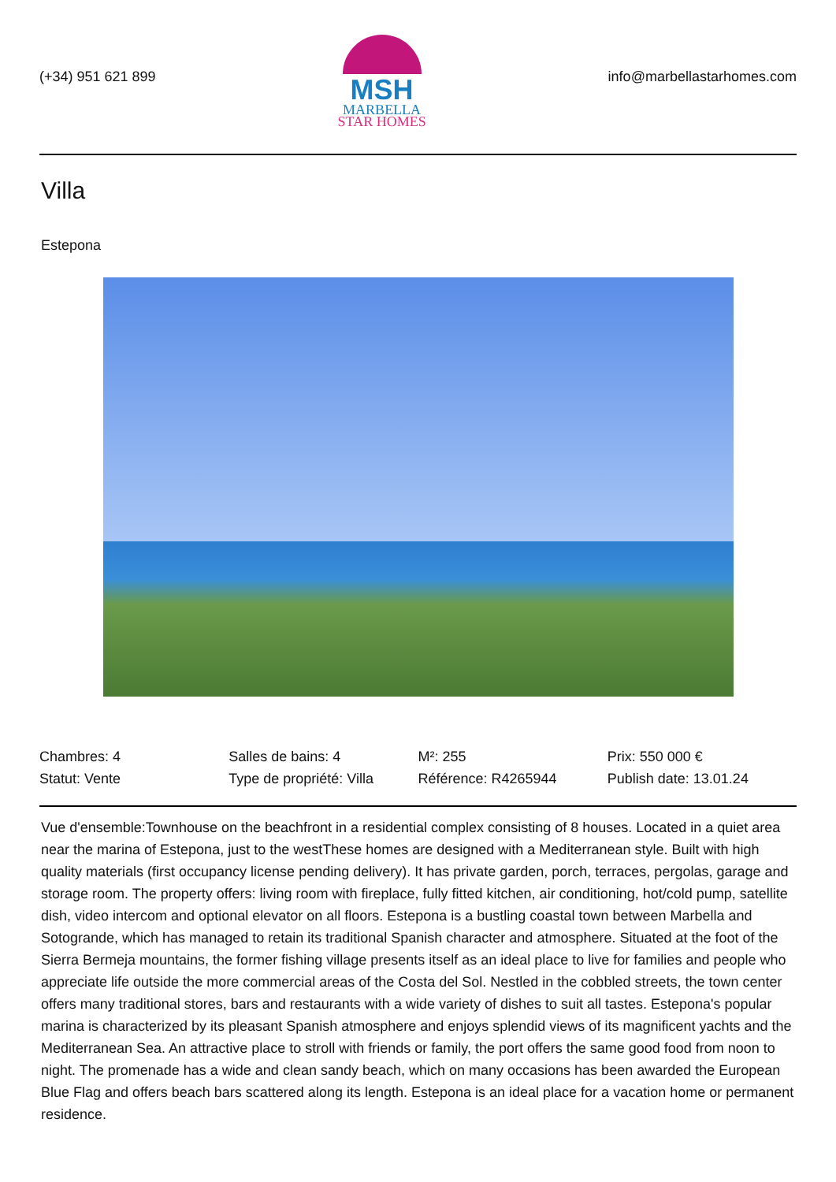(+34) 951 621 899
MSH
MARBELLA
STAR HOMES
info@marbellastarhomes.com
Villa
Estepona
Chambres: 4
Salles de bains: 4
M²: 255
Prix: 550 000 €
Statut: Vente
Type de propriété: Villa
Référence: R4265944
Publish date: 13.01.24
Vue d'ensemble:Townhouse on the beachfront in a residential complex consisting of 8 houses. Located in a quiet area near the marina of Estepona, just to the westThese homes are designed with a Mediterranean style. Built with high quality materials (first occupancy license pending delivery). It has private garden, porch, terraces, pergolas, garage and storage room. The property offers: living room with fireplace, fully fitted kitchen, air conditioning, hot/cold pump, satellite dish, video intercom and optional elevator on all floors. Estepona is a bustling coastal town between Marbella and Sotogrande, which has managed to retain its traditional Spanish character and atmosphere. Situated at the foot of the Sierra Bermeja mountains, the former fishing village presents itself as an ideal place to live for families and people who appreciate life outside the more commercial areas of the Costa del Sol. Nestled in the cobbled streets, the town center offers many traditional stores, bars and restaurants with a wide variety of dishes to suit all tastes. Estepona's popular marina is characterized by its pleasant Spanish atmosphere and enjoys splendid views of its magnificent yachts and the Mediterranean Sea. An attractive place to stroll with friends or family, the port offers the same good food from noon to night. The promenade has a wide and clean sandy beach, which on many occasions has been awarded the European Blue Flag and offers beach bars scattered along its length. Estepona is an ideal place for a vacation home or permanent residence.